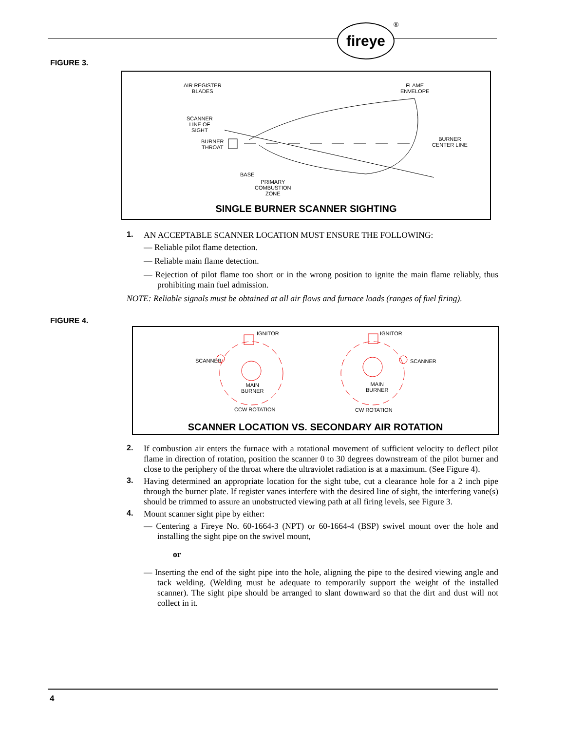fireye ®
FIGURE 3.
AIR REGISTER
BLADES
FLAME
ENVELOPE
SCANNER
LINE OF
SIGHT
BURNER
THROAT
BURNER
CENTER LINE
BASE
PRIMARY
COMBUSTION
ZONE
SINGLE BURNER SCANNER SIGHTING
1. AN ACCEPTABLE SCANNER LOCATION MUST ENSURE THE FOLLOWING:
— Reliable pilot flame detection.
— Reliable main flame detection.
— Rejection of pilot flame too short or in the wrong position to ignite the main flame reliably, thus prohibiting main fuel admission.
NOTE: Reliable signals must be obtained at all air flows and furnace loads (ranges of fuel firing).
FIGURE 4.
IGNITOR
SCANNER
MAIN
BURNER
CCW ROTATION
IGNITOR
SCANNER
MAIN
BURNER
CW ROTATION
SCANNER LOCATION VS. SECONDARY AIR ROTATION
2. If combustion air enters the furnace with a rotational movement of sufficient velocity to deflect pilot flame in direction of rotation, position the scanner 0 to 30 degrees downstream of the pilot burner and close to the periphery of the throat where the ultraviolet radiation is at a maximum. (See Figure 4).
3. Having determined an appropriate location for the sight tube, cut a clearance hole for a 2 inch pipe through the burner plate. If register vanes interfere with the desired line of sight, the interfering vane(s) should be trimmed to assure an unobstructed viewing path at all firing levels, see Figure 3.
4. Mount scanner sight pipe by either:
— Centering a Fireye No. 60-1664-3 (NPT) or 60-1664-4 (BSP) swivel mount over the hole and installing the sight pipe on the swivel mount,
or
— Inserting the end of the sight pipe into the hole, aligning the pipe to the desired viewing angle and tack welding. (Welding must be adequate to temporarily support the weight of the installed scanner). The sight pipe should be arranged to slant downward so that the dirt and dust will not collect in it.
4